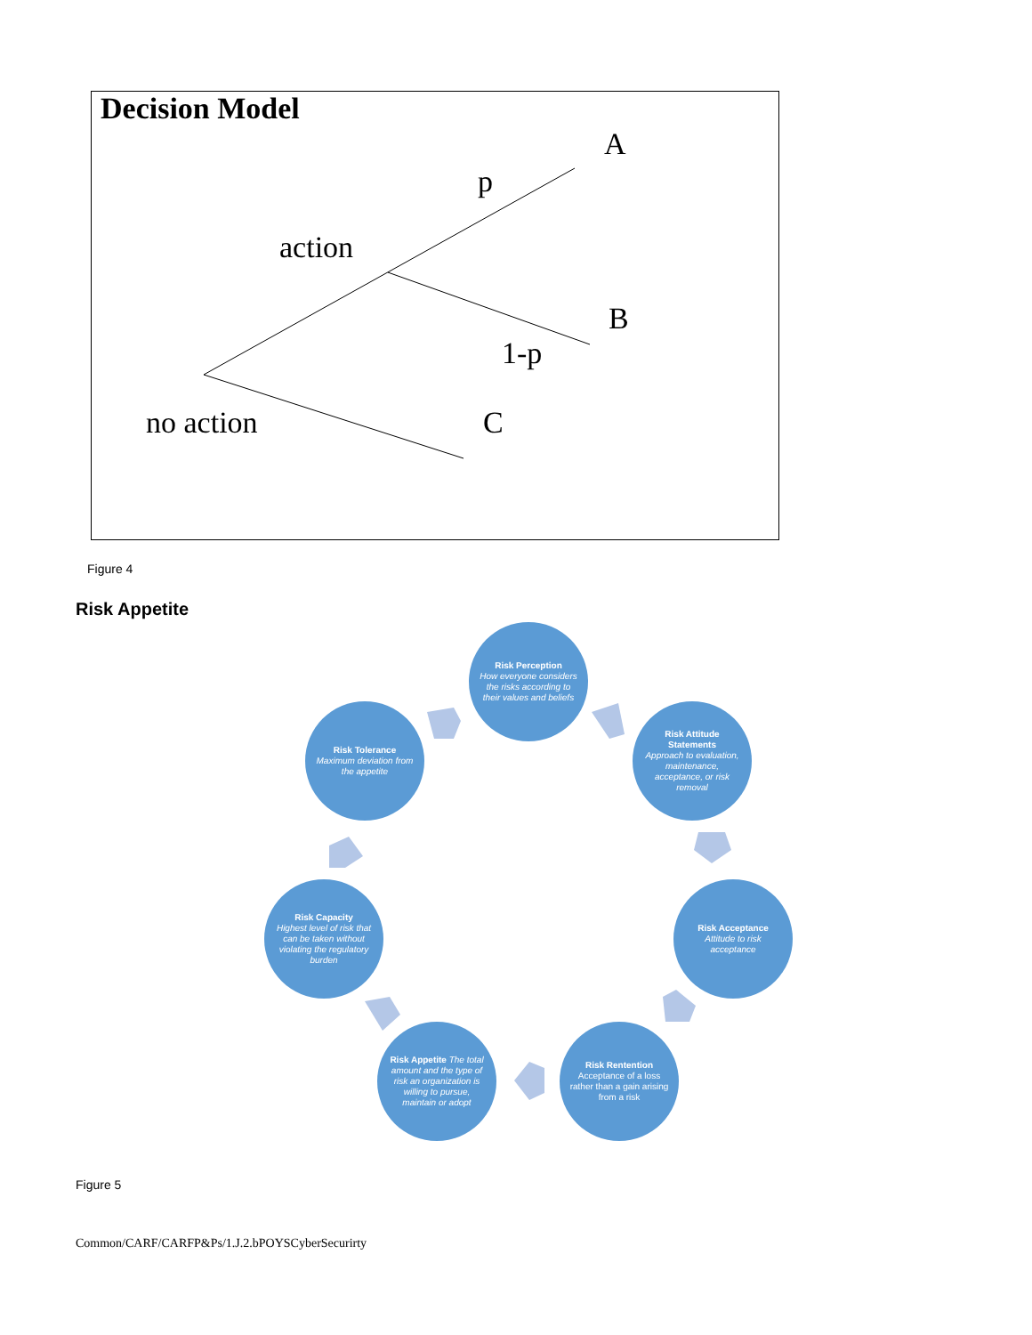Decision Model
A
p
action
B
1-p
no action C
Figure 4
Risk Appetite
Risk Perception
How everyone considers the risks according to their values and beliefs
Risk Attitude Statements
Approach to evaluation, maintenance, acceptance, or risk removal
Risk Acceptance
Attitude to risk acceptance
Risk Rentention
Acceptance of a loss rather than a gain arising from a risk
Risk Appetite The total amount and the type of risk an organization is willing to pursue, maintain or adopt
Risk Capacity
Highest level of risk that can be taken without violating the regulatory burden
Risk Tolerance
Maximum deviation from the appetite
Figure 5
Common/CARF/CARFP&Ps/1.J.2.bPOYSCyberSecurirty